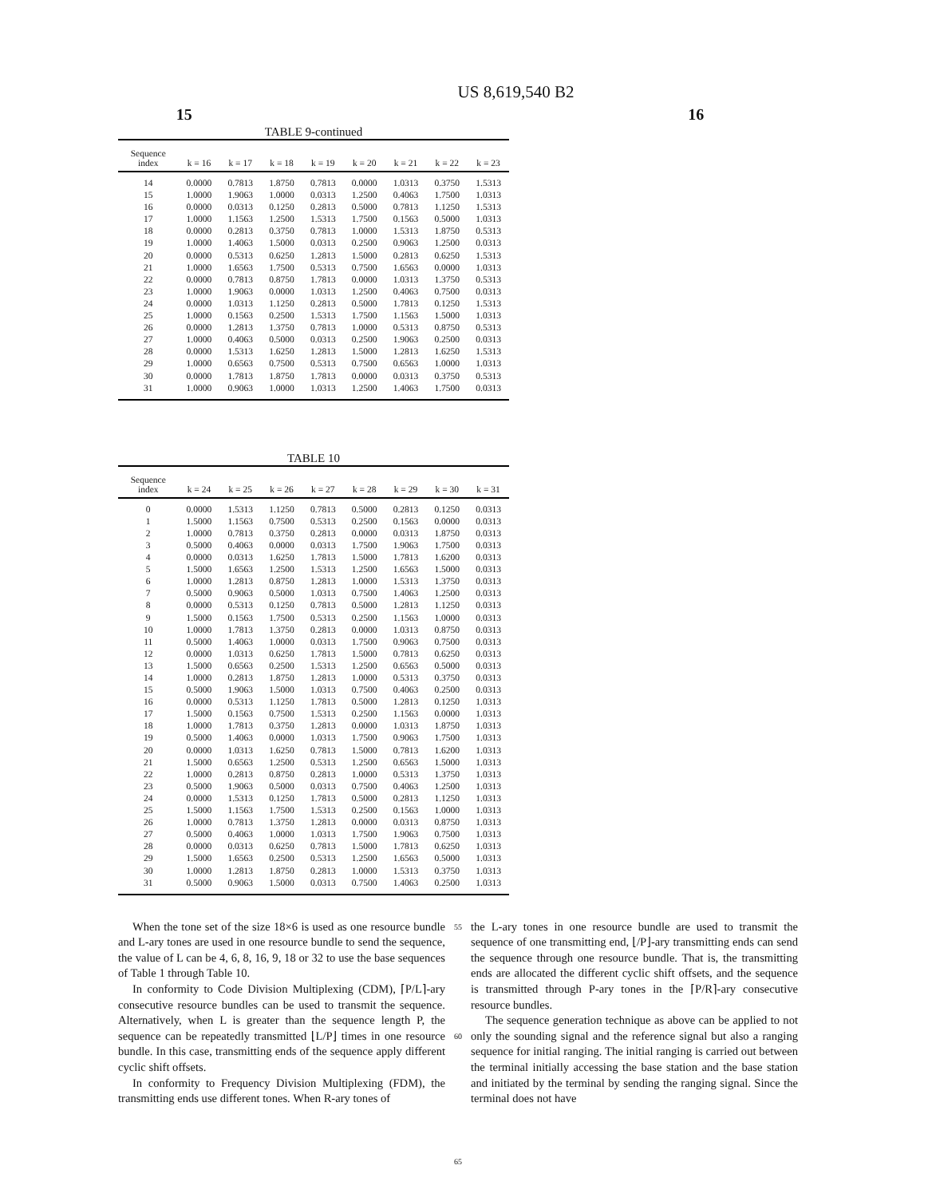US 8,619,540 B2
15 16
TABLE 9-continued
| Sequence index | k = 16 | k = 17 | k = 18 | k = 19 | k = 20 | k = 21 | k = 22 | k = 23 |
| --- | --- | --- | --- | --- | --- | --- | --- | --- |
| 14 | 0.0000 | 0.7813 | 1.8750 | 0.7813 | 0.0000 | 1.0313 | 0.3750 | 1.5313 |
| 15 | 1.0000 | 1.9063 | 1.0000 | 0.0313 | 1.2500 | 0.4063 | 1.7500 | 1.0313 |
| 16 | 0.0000 | 0.0313 | 0.1250 | 0.2813 | 0.5000 | 0.7813 | 1.1250 | 1.5313 |
| 17 | 1.0000 | 1.1563 | 1.2500 | 1.5313 | 1.7500 | 0.1563 | 0.5000 | 1.0313 |
| 18 | 0.0000 | 0.2813 | 0.3750 | 0.7813 | 1.0000 | 1.5313 | 1.8750 | 0.5313 |
| 19 | 1.0000 | 1.4063 | 1.5000 | 0.0313 | 0.2500 | 0.9063 | 1.2500 | 0.0313 |
| 20 | 0.0000 | 0.5313 | 0.6250 | 1.2813 | 1.5000 | 0.2813 | 0.6250 | 1.5313 |
| 21 | 1.0000 | 1.6563 | 1.7500 | 0.5313 | 0.7500 | 1.6563 | 0.0000 | 1.0313 |
| 22 | 0.0000 | 0.7813 | 0.8750 | 1.7813 | 0.0000 | 1.0313 | 1.3750 | 0.5313 |
| 23 | 1.0000 | 1.9063 | 0.0000 | 1.0313 | 1.2500 | 0.4063 | 0.7500 | 0.0313 |
| 24 | 0.0000 | 1.0313 | 1.1250 | 0.2813 | 0.5000 | 1.7813 | 0.1250 | 1.5313 |
| 25 | 1.0000 | 0.1563 | 0.2500 | 1.5313 | 1.7500 | 1.1563 | 1.5000 | 1.0313 |
| 26 | 0.0000 | 1.2813 | 1.3750 | 0.7813 | 1.0000 | 0.5313 | 0.8750 | 0.5313 |
| 27 | 1.0000 | 0.4063 | 0.5000 | 0.0313 | 0.2500 | 1.9063 | 0.2500 | 0.0313 |
| 28 | 0.0000 | 1.5313 | 1.6250 | 1.2813 | 1.5000 | 1.2813 | 1.6250 | 1.5313 |
| 29 | 1.0000 | 0.6563 | 0.7500 | 0.5313 | 0.7500 | 0.6563 | 1.0000 | 1.0313 |
| 30 | 0.0000 | 1.7813 | 1.8750 | 1.7813 | 0.0000 | 0.0313 | 0.3750 | 0.5313 |
| 31 | 1.0000 | 0.9063 | 1.0000 | 1.0313 | 1.2500 | 1.4063 | 1.7500 | 0.0313 |
TABLE 10
| Sequence index | k = 24 | k = 25 | k = 26 | k = 27 | k = 28 | k = 29 | k = 30 | k = 31 |
| --- | --- | --- | --- | --- | --- | --- | --- | --- |
| 0 | 0.0000 | 1.5313 | 1.1250 | 0.7813 | 0.5000 | 0.2813 | 0.1250 | 0.0313 |
| 1 | 1.5000 | 1.1563 | 0.7500 | 0.5313 | 0.2500 | 0.1563 | 0.0000 | 0.0313 |
| 2 | 1.0000 | 0.7813 | 0.3750 | 0.2813 | 0.0000 | 0.0313 | 1.8750 | 0.0313 |
| 3 | 0.5000 | 0.4063 | 0.0000 | 0.0313 | 1.7500 | 1.9063 | 1.7500 | 0.0313 |
| 4 | 0.0000 | 0.0313 | 1.6250 | 1.7813 | 1.5000 | 1.7813 | 1.6200 | 0.0313 |
| 5 | 1.5000 | 1.6563 | 1.2500 | 1.5313 | 1.2500 | 1.6563 | 1.5000 | 0.0313 |
| 6 | 1.0000 | 1.2813 | 0.8750 | 1.2813 | 1.0000 | 1.5313 | 1.3750 | 0.0313 |
| 7 | 0.5000 | 0.9063 | 0.5000 | 1.0313 | 0.7500 | 1.4063 | 1.2500 | 0.0313 |
| 8 | 0.0000 | 0.5313 | 0.1250 | 0.7813 | 0.5000 | 1.2813 | 1.1250 | 0.0313 |
| 9 | 1.5000 | 0.1563 | 1.7500 | 0.5313 | 0.2500 | 1.1563 | 1.0000 | 0.0313 |
| 10 | 1.0000 | 1.7813 | 1.3750 | 0.2813 | 0.0000 | 1.0313 | 0.8750 | 0.0313 |
| 11 | 0.5000 | 1.4063 | 1.0000 | 0.0313 | 1.7500 | 0.9063 | 0.7500 | 0.0313 |
| 12 | 0.0000 | 1.0313 | 0.6250 | 1.7813 | 1.5000 | 0.7813 | 0.6250 | 0.0313 |
| 13 | 1.5000 | 0.6563 | 0.2500 | 1.5313 | 1.2500 | 0.6563 | 0.5000 | 0.0313 |
| 14 | 1.0000 | 0.2813 | 1.8750 | 1.2813 | 1.0000 | 0.5313 | 0.3750 | 0.0313 |
| 15 | 0.5000 | 1.9063 | 1.5000 | 1.0313 | 0.7500 | 0.4063 | 0.2500 | 0.0313 |
| 16 | 0.0000 | 0.5313 | 1.1250 | 1.7813 | 0.5000 | 1.2813 | 0.1250 | 1.0313 |
| 17 | 1.5000 | 0.1563 | 0.7500 | 1.5313 | 0.2500 | 1.1563 | 0.0000 | 1.0313 |
| 18 | 1.0000 | 1.7813 | 0.3750 | 1.2813 | 0.0000 | 1.0313 | 1.8750 | 1.0313 |
| 19 | 0.5000 | 1.4063 | 0.0000 | 1.0313 | 1.7500 | 0.9063 | 1.7500 | 1.0313 |
| 20 | 0.0000 | 1.0313 | 1.6250 | 0.7813 | 1.5000 | 0.7813 | 1.6200 | 1.0313 |
| 21 | 1.5000 | 0.6563 | 1.2500 | 0.5313 | 1.2500 | 0.6563 | 1.5000 | 1.0313 |
| 22 | 1.0000 | 0.2813 | 0.8750 | 0.2813 | 1.0000 | 0.5313 | 1.3750 | 1.0313 |
| 23 | 0.5000 | 1.9063 | 0.5000 | 0.0313 | 0.7500 | 0.4063 | 1.2500 | 1.0313 |
| 24 | 0.0000 | 1.5313 | 0.1250 | 1.7813 | 0.5000 | 0.2813 | 1.1250 | 1.0313 |
| 25 | 1.5000 | 1.1563 | 1.7500 | 1.5313 | 0.2500 | 0.1563 | 1.0000 | 1.0313 |
| 26 | 1.0000 | 0.7813 | 1.3750 | 1.2813 | 0.0000 | 0.0313 | 0.8750 | 1.0313 |
| 27 | 0.5000 | 0.4063 | 1.0000 | 1.0313 | 1.7500 | 1.9063 | 0.7500 | 1.0313 |
| 28 | 0.0000 | 0.0313 | 0.6250 | 0.7813 | 1.5000 | 1.7813 | 0.6250 | 1.0313 |
| 29 | 1.5000 | 1.6563 | 0.2500 | 0.5313 | 1.2500 | 1.6563 | 0.5000 | 1.0313 |
| 30 | 1.0000 | 1.2813 | 1.8750 | 0.2813 | 1.0000 | 1.5313 | 0.3750 | 1.0313 |
| 31 | 0.5000 | 0.9063 | 1.5000 | 0.0313 | 0.7500 | 1.4063 | 0.2500 | 1.0313 |
When the tone set of the size 18×6 is used as one resource bundle and L-ary tones are used in one resource bundle to send the sequence, the value of L can be 4, 6, 8, 16, 9, 18 or 32 to use the base sequences of Table 1 through Table 10.
In conformity to Code Division Multiplexing (CDM), ⌈P/L⌉-ary consecutive resource bundles can be used to transmit the sequence. Alternatively, when L is greater than the sequence length P, the sequence can be repeatedly transmitted ⌊L/P⌋ times in one resource bundle. In this case, transmitting ends of the sequence apply different cyclic shift offsets.
In conformity to Frequency Division Multiplexing (FDM), the transmitting ends use different tones. When R-ary tones of
55
60
65
the L-ary tones in one resource bundle are used to transmit the sequence of one transmitting end, ⌊/P⌋-ary transmitting ends can send the sequence through one resource bundle. That is, the transmitting ends are allocated the different cyclic shift offsets, and the sequence is transmitted through P-ary tones in the ⌈P/R⌉-ary consecutive resource bundles.
The sequence generation technique as above can be applied to not only the sounding signal and the reference signal but also a ranging sequence for initial ranging. The initial ranging is carried out between the terminal initially accessing the base station and the base station and initiated by the terminal by sending the ranging signal. Since the terminal does not have